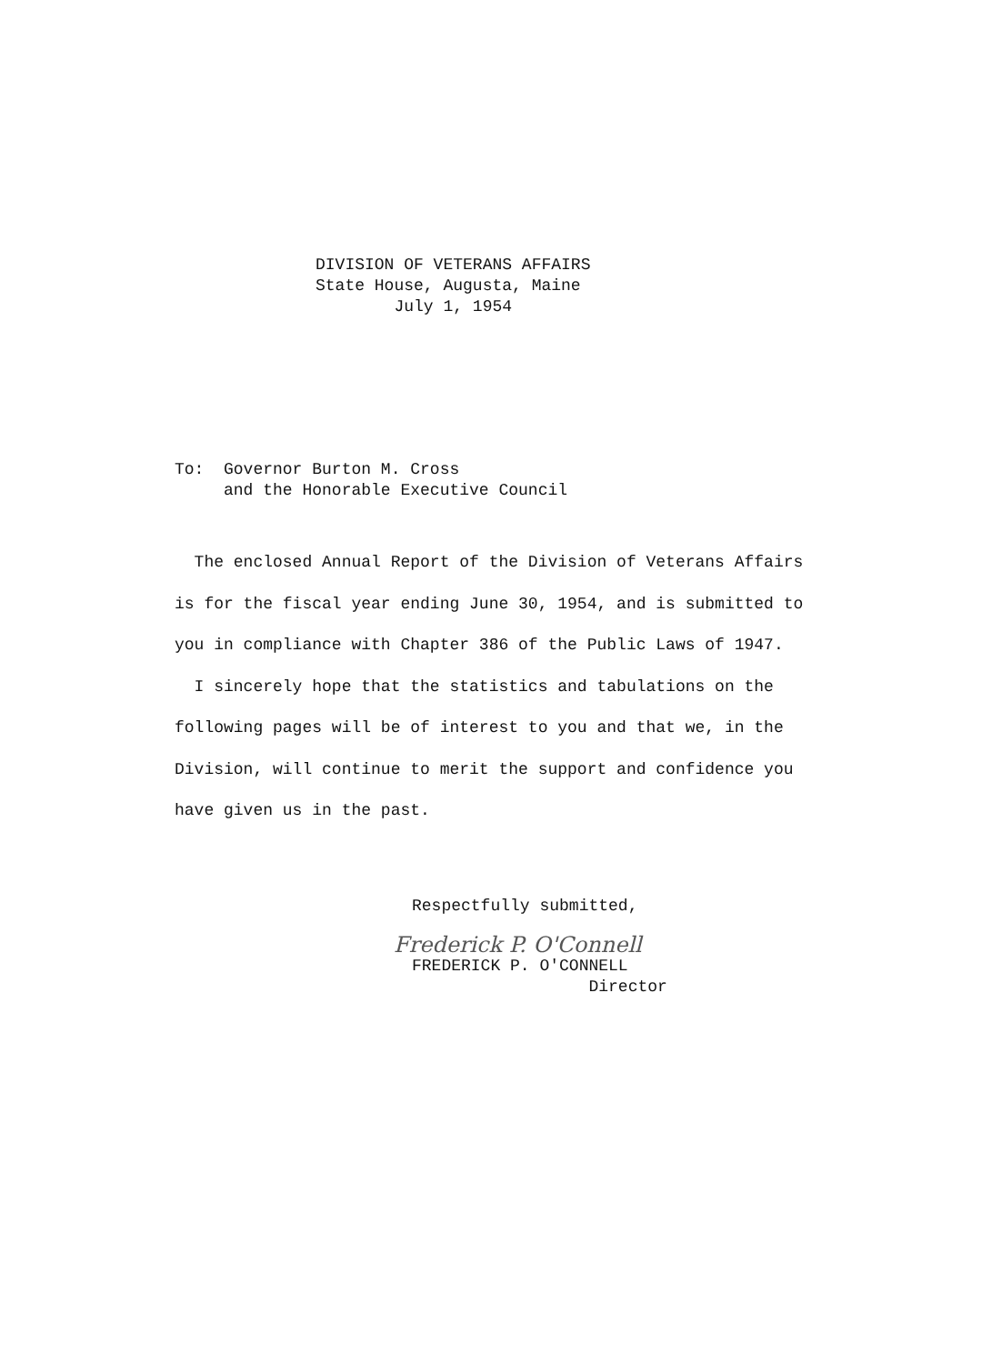DIVISION OF VETERANS AFFAIRS
State House, Augusta, Maine
July 1, 1954
To: Governor Burton M. Cross
and the Honorable Executive Council
The enclosed Annual Report of the Division of Veterans Affairs is for the fiscal year ending June 30, 1954, and is submitted to you in compliance with Chapter 386 of the Public Laws of 1947.
I sincerely hope that the statistics and tabulations on the following pages will be of interest to you and that we, in the Division, will continue to merit the support and confidence you have given us in the past.
Respectfully submitted,
Frederick P. O'Connell
FREDERICK P. O'CONNELL
Director